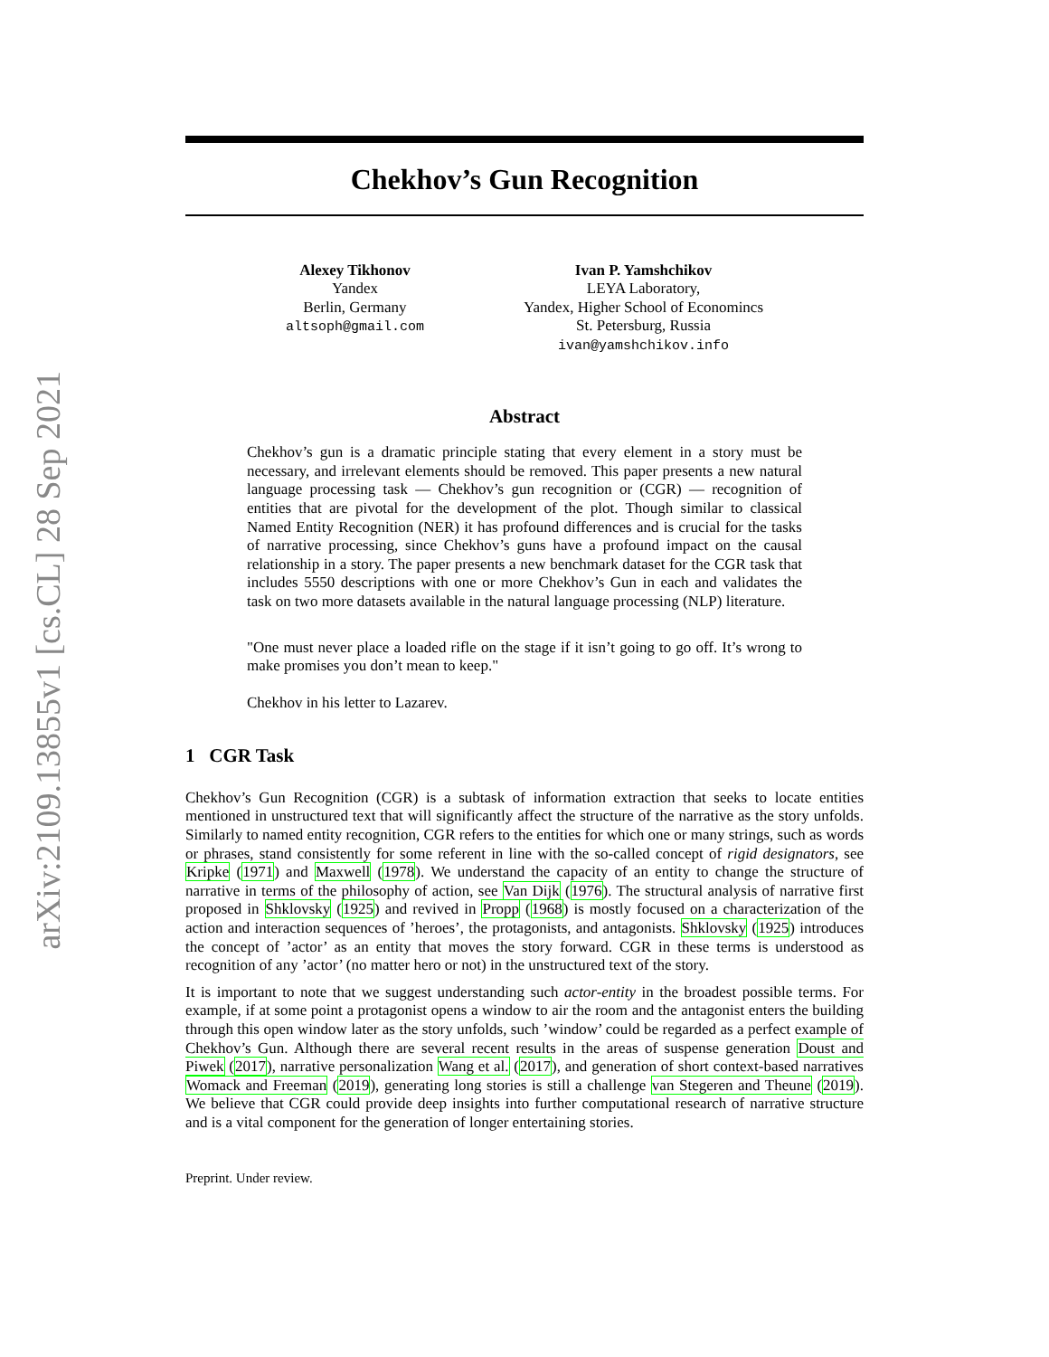arXiv:2109.13855v1 [cs.CL] 28 Sep 2021
Chekhov’s Gun Recognition
Alexey Tikhonov
Yandex
Berlin, Germany
altsoph@gmail.com
Ivan P. Yamshchikov
LEYA Laboratory,
Yandex, Higher School of Economincs
St. Petersburg, Russia
ivan@yamshchikov.info
Abstract
Chekhov’s gun is a dramatic principle stating that every element in a story must be necessary, and irrelevant elements should be removed. This paper presents a new natural language processing task — Chekhov’s gun recognition or (CGR) — recognition of entities that are pivotal for the development of the plot. Though similar to classical Named Entity Recognition (NER) it has profound differences and is crucial for the tasks of narrative processing, since Chekhov’s guns have a profound impact on the causal relationship in a story. The paper presents a new benchmark dataset for the CGR task that includes 5550 descriptions with one or more Chekhov’s Gun in each and validates the task on two more datasets available in the natural language processing (NLP) literature.
"One must never place a loaded rifle on the stage if it isn’t going to go off. It’s wrong to make promises you don’t mean to keep."
Chekhov in his letter to Lazarev.
1 CGR Task
Chekhov’s Gun Recognition (CGR) is a subtask of information extraction that seeks to locate entities mentioned in unstructured text that will significantly affect the structure of the narrative as the story unfolds. Similarly to named entity recognition, CGR refers to the entities for which one or many strings, such as words or phrases, stand consistently for some referent in line with the so-called concept of rigid designators, see Kripke (1971) and Maxwell (1978). We understand the capacity of an entity to change the structure of narrative in terms of the philosophy of action, see Van Dijk (1976). The structural analysis of narrative first proposed in Shklovsky (1925) and revived in Propp (1968) is mostly focused on a characterization of the action and interaction sequences of ’heroes’, the protagonists, and antagonists. Shklovsky (1925) introduces the concept of ’actor’ as an entity that moves the story forward. CGR in these terms is understood as recognition of any ’actor’ (no matter hero or not) in the unstructured text of the story.
It is important to note that we suggest understanding such actor-entity in the broadest possible terms. For example, if at some point a protagonist opens a window to air the room and the antagonist enters the building through this open window later as the story unfolds, such ’window’ could be regarded as a perfect example of Chekhov’s Gun. Although there are several recent results in the areas of suspense generation Doust and Piwek (2017), narrative personalization Wang et al. (2017), and generation of short context-based narratives Womack and Freeman (2019), generating long stories is still a challenge van Stegeren and Theune (2019). We believe that CGR could provide deep insights into further computational research of narrative structure and is a vital component for the generation of longer entertaining stories.
Preprint. Under review.